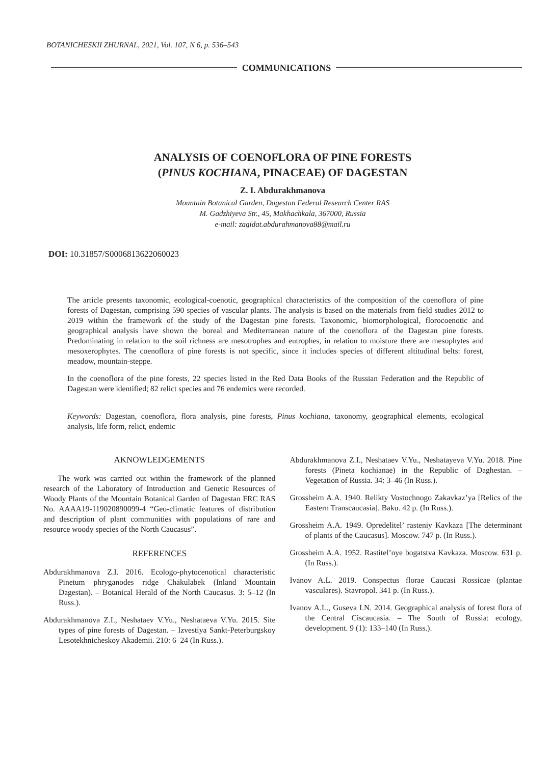BOTANICHESKII ZHURNAL, 2021, Vol. 107, N 6, p. 536–543
COMMUNICATIONS
ANALYSIS OF COENOFLORA OF PINE FORESTS
(PINUS KOCHIANA, PINACEAE) OF DAGESTAN
Z. I. Abdurakhmanova
Mountain Botanical Garden, Dagestan Federal Research Center RAS
M. Gadzhiyeva Str., 45, Makhachkala, 367000, Russia
e-mail: zagidat.abdurahmanova88@mail.ru
DOI: 10.31857/S0006813622060023
The article presents taxonomic, ecological-coenotic, geographical characteristics of the composition of the coenoflora of pine forests of Dagestan, comprising 590 species of vascular plants. The analysis is based on the materials from field studies 2012 to 2019 within the framework of the study of the Dagestan pine forests. Taxonomic, biomorphological, florocoenotic and geographical analysis have shown the boreal and Mediterranean nature of the coenoflora of the Dagestan pine forests. Predominating in relation to the soil richness are mesotrophes and eutrophes, in relation to moisture there are mesophytes and mesoxerophytes. The coenoflora of pine forests is not specific, since it includes species of different altitudinal belts: forest, meadow, mountain-steppe.
In the coenoflora of the pine forests, 22 species listed in the Red Data Books of the Russian Federation and the Republic of Dagestan were identified; 82 relict species and 76 endemics were recorded.
Keywords: Dagestan, coenoflora, flora analysis, pine forests, Pinus kochiana, taxonomy, geographical elements, ecological analysis, life form, relict, endemic
AKNOWLEDGEMENTS
The work was carried out within the framework of the planned research of the Laboratory of Introduction and Genetic Resources of Woody Plants of the Mountain Botanical Garden of Dagestan FRC RAS No. AAAA19-119020890099-4 “Geo-climatic features of distribution and description of plant communities with populations of rare and resource woody species of the North Caucasus”.
REFERENCES
Abdurakhmanova Z.I. 2016. Ecologo-phytocenotical characteristic Pinetum phryganodes ridge Chakulabek (Inland Mountain Dagestan). – Botanical Herald of the North Caucasus. 3: 5–12 (In Russ.).
Abdurakhmanova Z.I., Neshataev V.Yu., Neshataeva V.Yu. 2015. Site types of pine forests of Dagestan. – Izvestiya Sankt-Peterburgskoy Lesotekhnicheskoy Akademii. 210: 6–24 (In Russ.).
Abdurakhmanova Z.I., Neshataev V.Yu., Neshatayeva V.Yu. 2018. Pine forests (Pineta kochianae) in the Republic of Daghestan. – Vegetation of Russia. 34: 3–46 (In Russ.).
Grossheim A.A. 1940. Relikty Vostochnogo Zakavkaz’ya [Relics of the Eastern Transcaucasia]. Baku. 42 p. (In Russ.).
Grossheim A.A. 1949. Opredelitel’ rasteniy Kavkaza [The determinant of plants of the Caucasus]. Moscow. 747 p. (In Russ.).
Grossheim A.A. 1952. Rastitel’nye bogatstva Kavkaza. Moscow. 631 p. (In Russ.).
Ivanov A.L. 2019. Conspectus florae Caucasi Rossicae (plantae vasculares). Stavropol. 341 p. (In Russ.).
Ivanov A.L., Guseva I.N. 2014. Geographical analysis of forest flora of the Central Ciscaucasia. – The South of Russia: ecology, development. 9 (1): 133–140 (In Russ.).